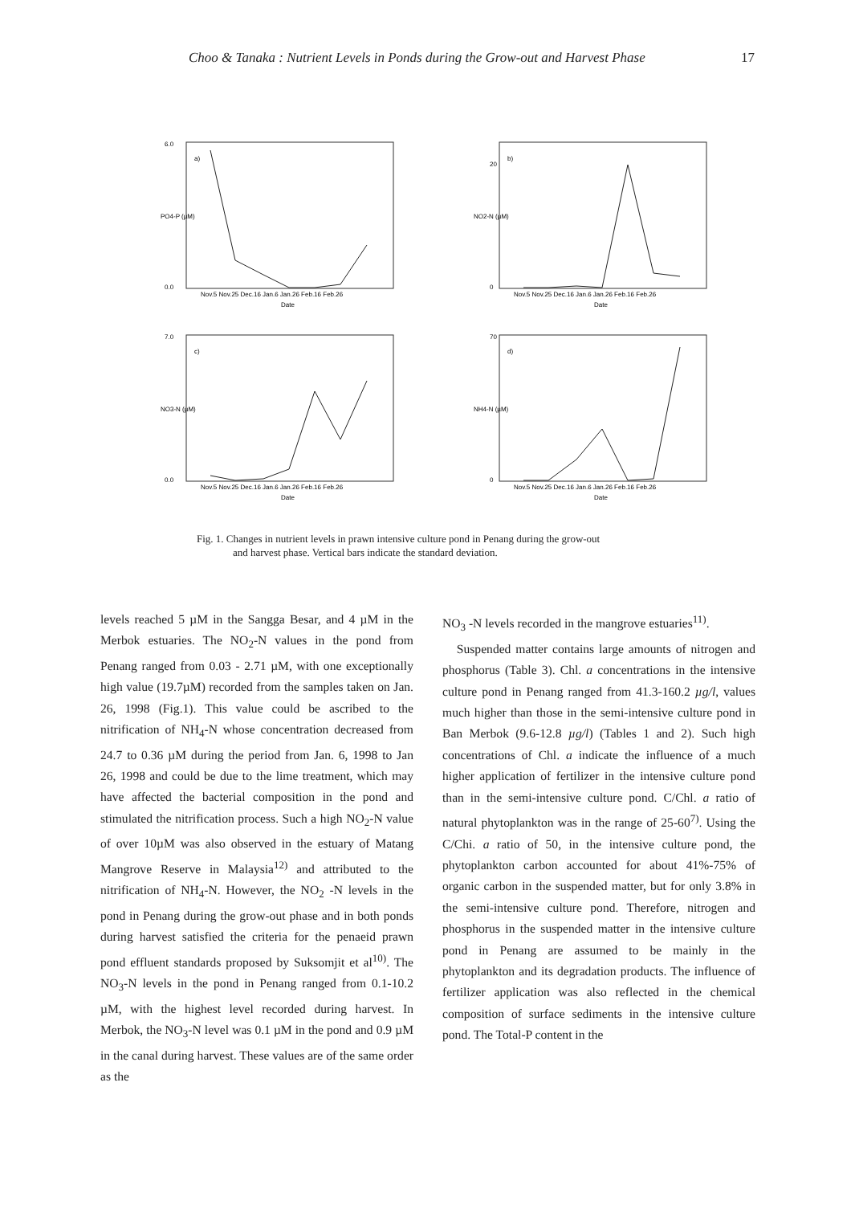Choo & Tanaka : Nutrient Levels in Ponds during the Grow-out and Harvest Phase 17
a)
6.0
0.0
Nov.5 Nov.25 Dec.16 Jan.6 Jan.26 Feb.16 Feb.26
Date
PO4-P (µM)
b)
20
0
Nov.5 Nov.25 Dec.16 Jan.6 Jan.26 Feb.16 Feb.26
Date
NO2-N (µM)
c)
7.0
0.0
Nov.5 Nov.25 Dec.16 Jan.6 Jan.26 Feb.16 Feb.26
Date
NO3-N (µM)
d)
70
0
Nov.5 Nov.25 Dec.16 Jan.6 Jan.26 Feb.16 Feb.26
Date
NH4-N (µM)
Fig. 1. Changes in nutrient levels in prawn intensive culture pond in Penang during the grow-out
and harvest phase. Vertical bars indicate the standard deviation.
levels reached 5 µM in the Sangga Besar, and 4 µM in the Merbok estuaries. The NO<sub>2</sub>-N values in the pond from Penang ranged from 0.03 - 2.71 µM, with one exceptionally high value (19.7µM) recorded from the samples taken on Jan. 26, 1998 (Fig.1). This value could be ascribed to the nitrification of NH<sub>4</sub>-N whose concentration decreased from 24.7 to 0.36 µM during the period from Jan. 6, 1998 to Jan 26, 1998 and could be due to the lime treatment, which may have affected the bacterial composition in the pond and stimulated the nitrification process. Such a high NO<sub>2</sub>-N value of over 10µM was also observed in the estuary of Matang Mangrove Reserve in Malaysia<sup>12)</sup> and attributed to the nitrification of NH<sub>4</sub>-N. However, the NO<sub>2</sub> -N levels in the pond in Penang during the grow-out phase and in both ponds during harvest satisfied the criteria for the penaeid prawn pond effluent standards proposed by Suksomjit et al<sup>10)</sup>. The NO<sub>3</sub>-N levels in the pond in Penang ranged from 0.1-10.2 µM, with the highest level recorded during harvest. In Merbok, the NO<sub>3</sub>-N level was 0.1 µM in the pond and 0.9 µM in the canal during harvest. These values are of the same order as the
NO<sub>3</sub> -N levels recorded in the mangrove estuaries<sup>11)</sup>.
Suspended matter contains large amounts of nitrogen and phosphorus (Table 3). Chl. a concentrations in the intensive culture pond in Penang ranged from 41.3-160.2 µg/l, values much higher than those in the semi-intensive culture pond in Ban Merbok (9.6-12.8 µg/l) (Tables 1 and 2). Such high concentrations of Chl. a indicate the influence of a much higher application of fertilizer in the intensive culture pond than in the semi-intensive culture pond. C/Chl. a ratio of natural phytoplankton was in the range of 25-60<sup>7)</sup>. Using the C/Chi. a ratio of 50, in the intensive culture pond, the phytoplankton carbon accounted for about 41%-75% of organic carbon in the suspended matter, but for only 3.8% in the semi-intensive culture pond. Therefore, nitrogen and phosphorus in the suspended matter in the intensive culture pond in Penang are assumed to be mainly in the phytoplankton and its degradation products. The influence of fertilizer application was also reflected in the chemical composition of surface sediments in the intensive culture pond. The Total-P content in the